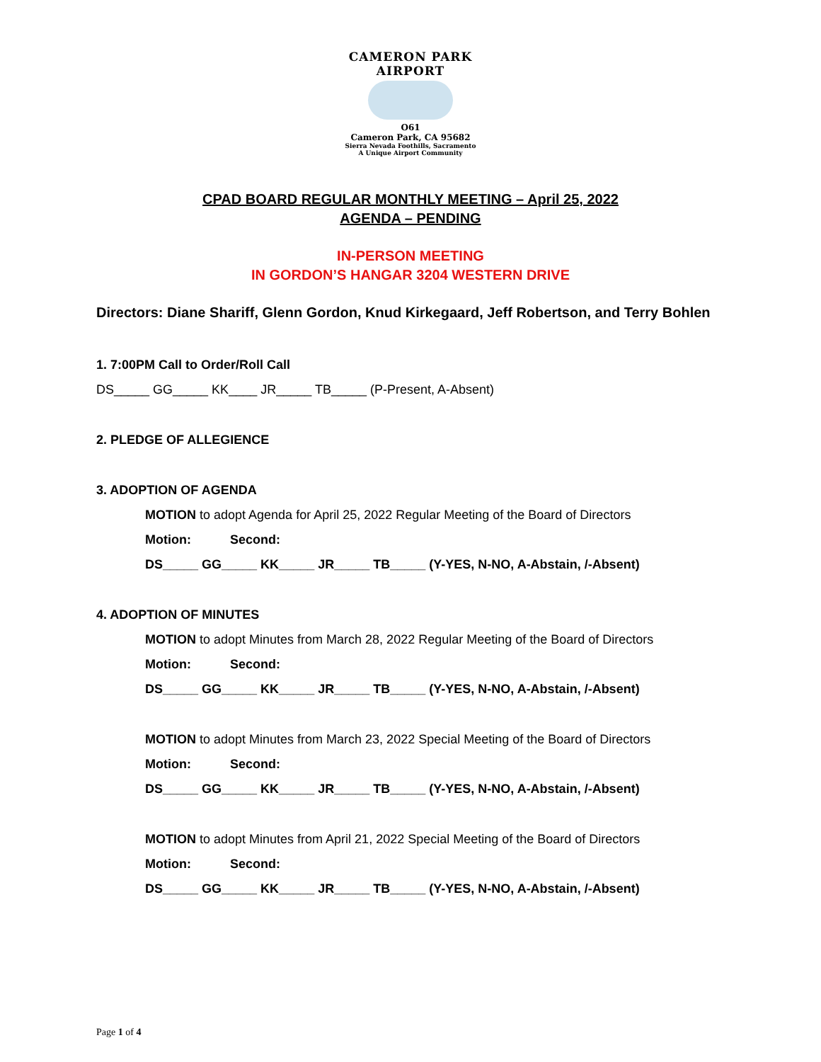CAMERON PARK AIRPORT
O61
Cameron Park, CA 95682
Sierra Nevada Foothills, Sacramento
A Unique Airport Community
CPAD BOARD REGULAR MONTHLY MEETING – April 25, 2022
AGENDA – PENDING
IN-PERSON MEETING
IN GORDON’S HANGAR 3204 WESTERN DRIVE
Directors: Diane Shariff, Glenn Gordon, Knud Kirkegaard, Jeff Robertson, and Terry Bohlen
1. 7:00PM Call to Order/Roll Call
DS_____ GG_____ KK____ JR_____ TB_____ (P-Present, A-Absent)
2. PLEDGE OF ALLEGIENCE
3. ADOPTION OF AGENDA
MOTION to adopt Agenda for April 25, 2022 Regular Meeting of the Board of Directors
Motion: Second:
DS_____ GG_____ KK_____ JR_____ TB_____ (Y-YES, N-NO, A-Abstain, /-Absent)
4. ADOPTION OF MINUTES
MOTION to adopt Minutes from March 28, 2022 Regular Meeting of the Board of Directors
Motion: Second:
DS_____ GG_____ KK_____ JR_____ TB_____ (Y-YES, N-NO, A-Abstain, /-Absent)
MOTION to adopt Minutes from March 23, 2022 Special Meeting of the Board of Directors
Motion: Second:
DS_____ GG_____ KK_____ JR_____ TB_____ (Y-YES, N-NO, A-Abstain, /-Absent)
MOTION to adopt Minutes from April 21, 2022 Special Meeting of the Board of Directors
Motion: Second:
DS_____ GG_____ KK_____ JR_____ TB_____ (Y-YES, N-NO, A-Abstain, /-Absent)
Page 1 of 4